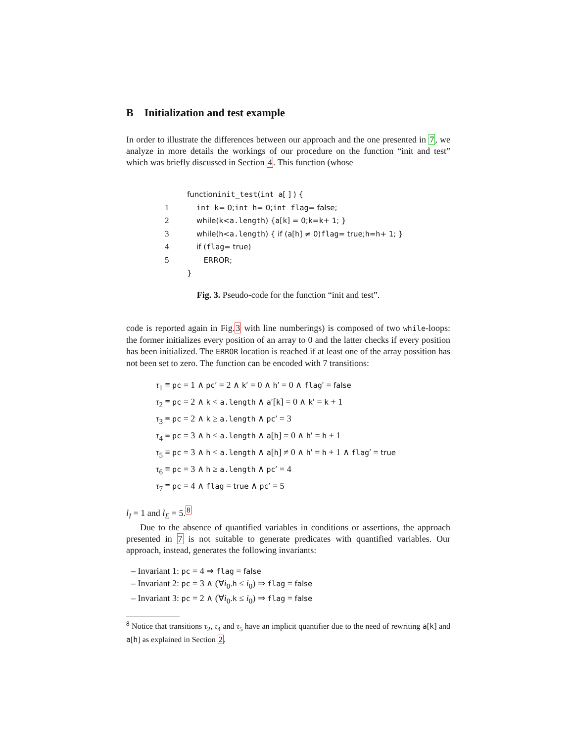B Initialization and test example
In order to illustrate the differences between our approach and the one presented in 7, we analyze in more details the workings of our procedure on the function “init and test” which was briefly discussed in Section 4. This function (whose
function init_test ( int a [ ] ) {
1 int k = 0; int h = 0; int flag = false;
2 while(k < a.length) { a [k] = 0; k = k + 1; }
3 while(h < a.length) { if (a [h] ≠ 0) flag = true; h = h + 1; }
4 if (flag = true)
5 ERROR;
}
Fig. 3. Pseudo-code for the function “init and test”.
code is reported again in Fig.3 with line numberings) is composed of two while-loops: the former initializes every position of an array to 0 and the latter checks if every position has been initialized. The ERROR location is reached if at least one of the array possition has not been set to zero. The function can be encoded with 7 transitions:
τ<sub>1</sub> ≡ pc = 1 ∧ pc′ = 2 ∧ k′ = 0 ∧ h′ = 0 ∧ flag′ = false
τ<sub>2</sub> ≡ pc = 2 ∧ k < a.length ∧ a′[k] = 0 ∧ k′ = k + 1
τ<sub>3</sub> ≡ pc = 2 ∧ k ≥ a.length ∧ pc′ = 3
τ<sub>4</sub> ≡ pc = 3 ∧ h < a.length ∧ a[h] = 0 ∧ h′ = h + 1
τ<sub>5</sub> ≡ pc = 3 ∧ h < a.length ∧ a[h] ≠ 0 ∧ h′ = h + 1 ∧ flag′ = true
τ<sub>6</sub> ≡ pc = 3 ∧ h ≥ a.length ∧ pc′ = 4
τ<sub>7</sub> ≡ pc = 4 ∧ flag = true ∧ pc′ = 5
l<sub>I</sub> = 1 and l<sub>E</sub> = 5.<sup>8</sup>
Due to the absence of quantified variables in conditions or assertions, the approach presented in 7 is not suitable to generate predicates with quantified variables. Our approach, instead, generates the following invariants:
– Invariant 1: pc = 4 ⇒ flag = false
– Invariant 2: pc = 3 ∧ (∀i<sub>0</sub>.h ≤ i<sub>0</sub>) ⇒ flag = false
– Invariant 3: pc = 2 ∧ (∀i<sub>0</sub>.k ≤ i<sub>0</sub>) ⇒ flag = false
<sup>8</sup> Notice that transitions τ<sub>2</sub>, τ<sub>4</sub> and τ<sub>5</sub> have an implicit quantifier due to the need of rewriting a[k] and a[h] as explained in Section 2.